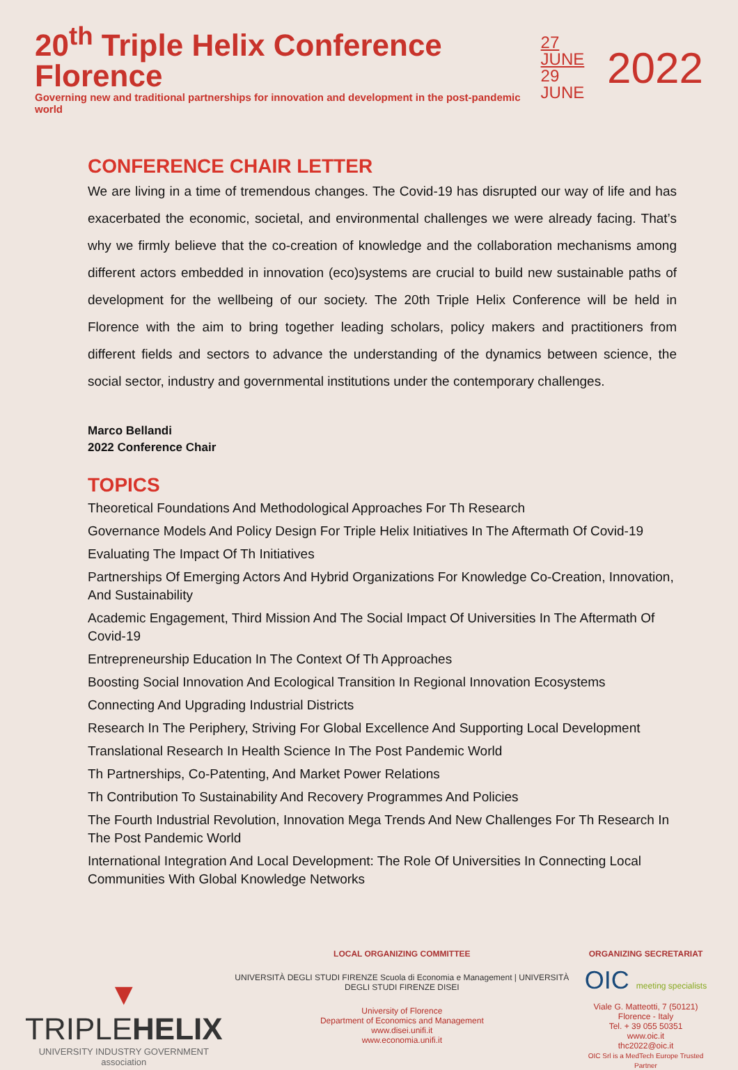20<sup>th</sup> Triple Helix Conference Florence
Governing new and traditional partnerships for innovation and development in the post-pandemic world
27 JUNE
29 JUNE
2022
CONFERENCE CHAIR LETTER
We are living in a time of tremendous changes. The Covid-19 has disrupted our way of life and has exacerbated the economic, societal, and environmental challenges we were already facing. That’s why we firmly believe that the co-creation of knowledge and the collaboration mechanisms among different actors embedded in innovation (eco)systems are crucial to build new sustainable paths of development for the wellbeing of our society. The 20th Triple Helix Conference will be held in Florence with the aim to bring together leading scholars, policy makers and practitioners from different fields and sectors to advance the understanding of the dynamics between science, the social sector, industry and governmental institutions under the contemporary challenges.
Marco Bellandi
2022 Conference Chair
TOPICS
Theoretical Foundations And Methodological Approaches For Th Research
Governance Models And Policy Design For Triple Helix Initiatives In The Aftermath Of Covid-19
Evaluating The Impact Of Th Initiatives
Partnerships Of Emerging Actors And Hybrid Organizations For Knowledge Co-Creation, Innovation, And Sustainability
Academic Engagement, Third Mission And The Social Impact Of Universities In The Aftermath Of Covid-19
Entrepreneurship Education In The Context Of Th Approaches
Boosting Social Innovation And Ecological Transition In Regional Innovation Ecosystems
Connecting And Upgrading Industrial Districts
Research In The Periphery, Striving For Global Excellence And Supporting Local Development
Translational Research In Health Science In The Post Pandemic World
Th Partnerships, Co-Patenting, And Market Power Relations
Th Contribution To Sustainability And Recovery Programmes And Policies
The Fourth Industrial Revolution, Innovation Mega Trends And New Challenges For Th Research In The Post Pandemic World
International Integration And Local Development: The Role Of Universities In Connecting Local Communities With Global Knowledge Networks
▼ TRIPLEHELIX
UNIVERSITY INDUSTRY GOVERNMENT association
LOCAL ORGANIZING COMMITTEE
UNIVERSITÀ DEGLI STUDI FIRENZE Scuola di Economia e Management | UNIVERSITÀ DEGLI STUDI FIRENZE DISEI
University of Florence
Department of Economics and Management
www.disei.unifi.it
www.economia.unifi.it
ORGANIZING SECRETARIAT
OIC meeting specialists
Viale G. Matteotti, 7 (50121) Florence - Italy
Tel. + 39 055 50351
www.oic.it
thc2022@oic.it
OIC Srl is a MedTech Europe Trusted Partner